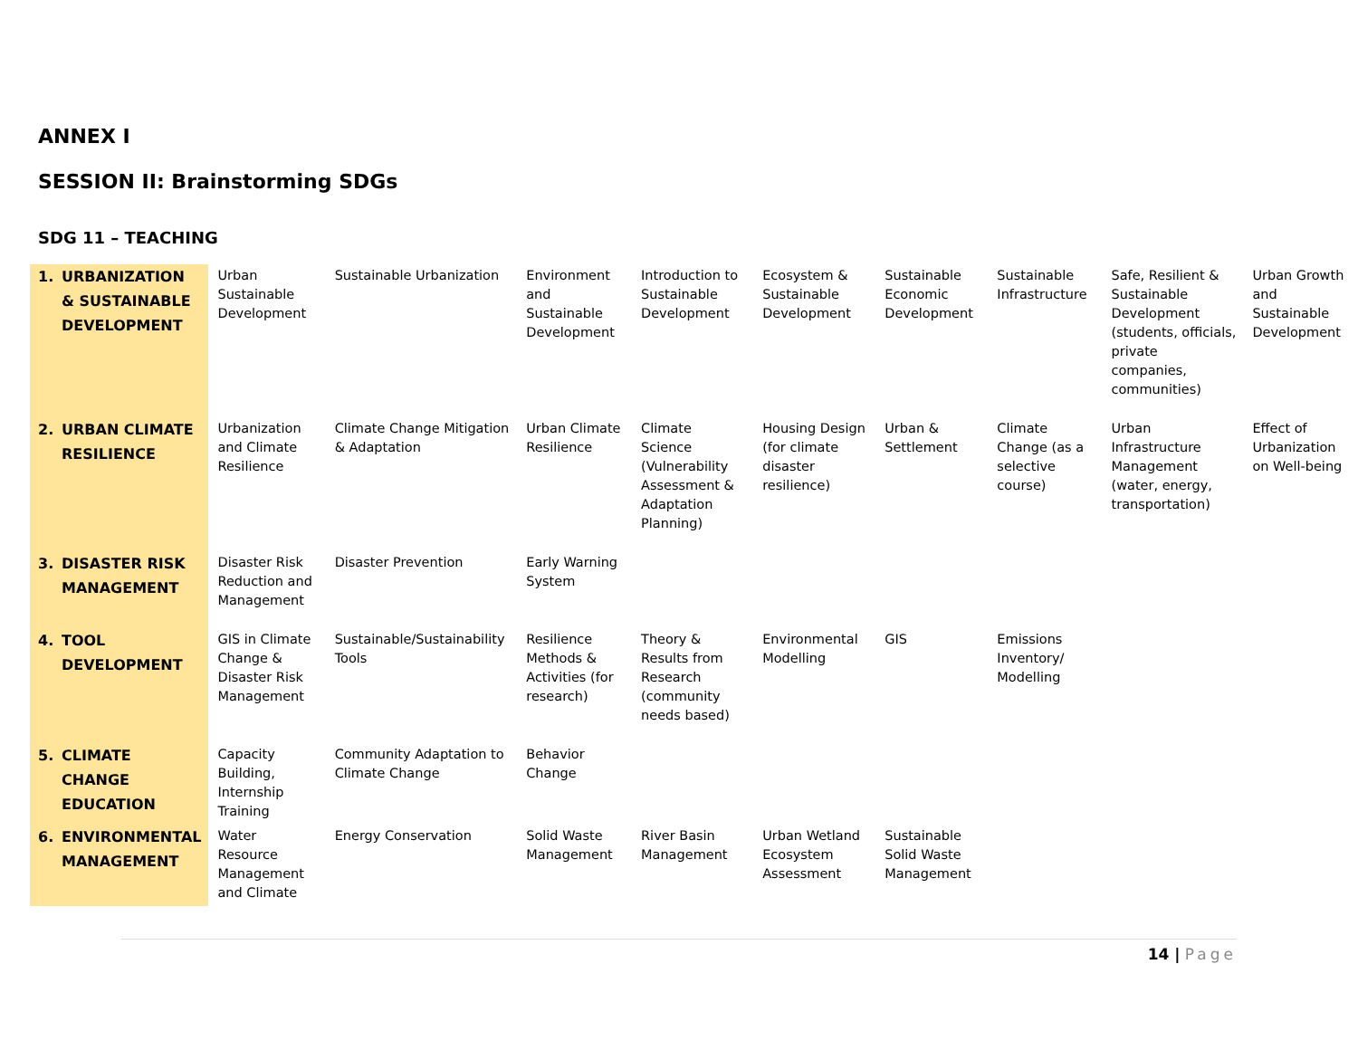ANNEX I
SESSION II: Brainstorming SDGs
SDG 11 – TEACHING
| 1. | URBANIZATION & SUSTAINABLE DEVELOPMENT | Urban Sustainable Development | Sustainable Urbanization | Environment and Sustainable Development | Introduction to Sustainable Development | Ecosystem & Sustainable Development | Sustainable Economic Development | Sustainable Infrastructure | Safe, Resilient & Sustainable Development (students, officials, private companies, communities) | Urban Growth and Sustainable Development |
| 2. | URBAN CLIMATE RESILIENCE | Urbanization and Climate Resilience | Climate Change Mitigation & Adaptation | Urban Climate Resilience | Climate Science (Vulnerability Assessment & Adaptation Planning) | Housing Design (for climate disaster resilience) | Urban & Settlement | Climate Change (as a selective course) | Urban Infrastructure Management (water, energy, transportation) | Effect of Urbanization on Well-being |
| 3. | DISASTER RISK MANAGEMENT | Disaster Risk Reduction and Management | Disaster Prevention | Early Warning System | | | | | | |
| 4. | TOOL DEVELOPMENT | GIS in Climate Change & Disaster Risk Management | Sustainable/Sustainability Tools | Resilience Methods & Activities (for research) | Theory & Results from Research (community needs based) | Environmental Modelling | GIS | Emissions Inventory/ Modelling | | |
| 5. | CLIMATE CHANGE EDUCATION | Capacity Building, Internship Training | Community Adaptation to Climate Change | Behavior Change | | | | | | |
| 6. | ENVIRONMENTAL MANAGEMENT | Water Resource Management and Climate | Energy Conservation | Solid Waste Management | River Basin Management | Urban Wetland Ecosystem Assessment | Sustainable Solid Waste Management | | | |
14 | Page